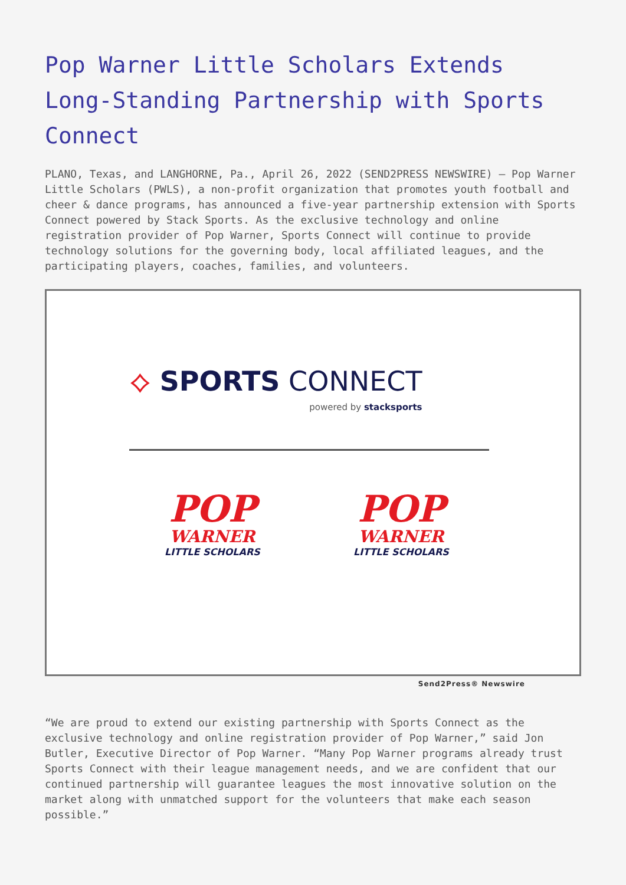Pop Warner Little Scholars Extends Long-Standing Partnership with Sports Connect
PLANO, Texas, and LANGHORNE, Pa., April 26, 2022 (SEND2PRESS NEWSWIRE) — Pop Warner Little Scholars (PWLS), a non-profit organization that promotes youth football and cheer & dance programs, has announced a five-year partnership extension with Sports Connect powered by Stack Sports. As the exclusive technology and online registration provider of Pop Warner, Sports Connect will continue to provide technology solutions for the governing body, local affiliated leagues, and the participating players, coaches, families, and volunteers.
⟡ SPORTS CONNECT
powered by stacksports
POP
WARNER
LITTLE SCHOLARS
POP
WARNER
LITTLE SCHOLARS
Send2Press® Newswire
“We are proud to extend our existing partnership with Sports Connect as the exclusive technology and online registration provider of Pop Warner,” said Jon Butler, Executive Director of Pop Warner. “Many Pop Warner programs already trust Sports Connect with their league management needs, and we are confident that our continued partnership will guarantee leagues the most innovative solution on the market along with unmatched support for the volunteers that make each season possible.”